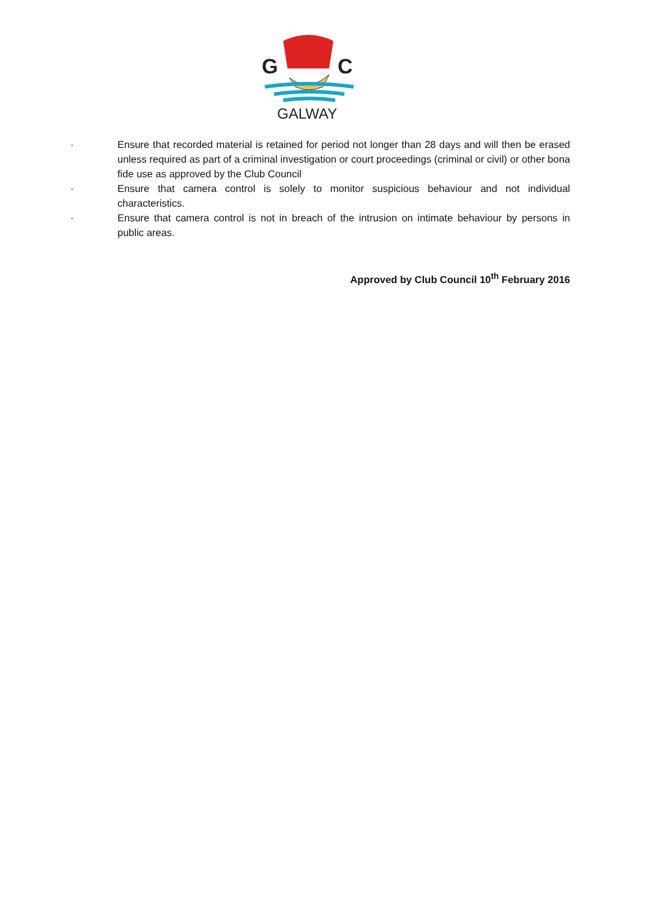G
C
GALWAY
· Ensure that recorded material is retained for period not longer than 28 days and will then be erased unless required as part of a criminal investigation or court proceedings (criminal or civil) or other bona fide use as approved by the Club Council
· Ensure that camera control is solely to monitor suspicious behaviour and not individual characteristics.
· Ensure that camera control is not in breach of the intrusion on intimate behaviour by persons in public areas.
Approved by Club Council 10<sup>th</sup> February 2016